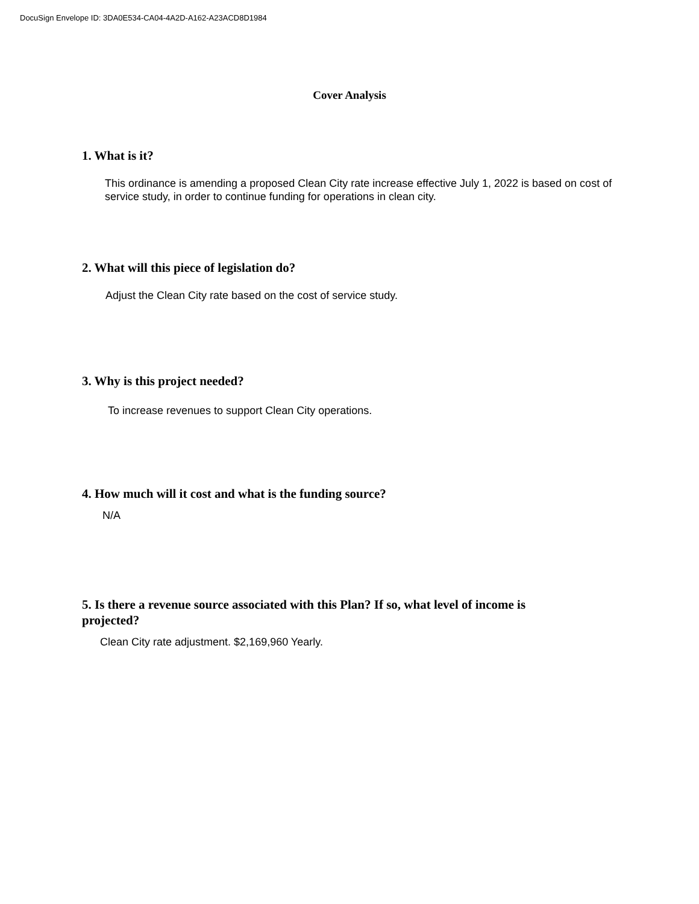DocuSign Envelope ID: 3DA0E534-CA04-4A2D-A162-A23ACD8D1984
Cover Analysis
1. What is it?
This ordinance is amending a proposed Clean City rate increase effective July 1, 2022 is based on cost of service study, in order to continue funding for operations in clean city.
2. What will this piece of legislation do?
Adjust the Clean City rate based on the cost of service study.
3. Why is this project needed?
To increase revenues to support Clean City operations.
4. How much will it cost and what is the funding source?
N/A
5. Is there a revenue source associated with this Plan? If so, what level of income is projected?
Clean City rate adjustment. $2,169,960 Yearly.